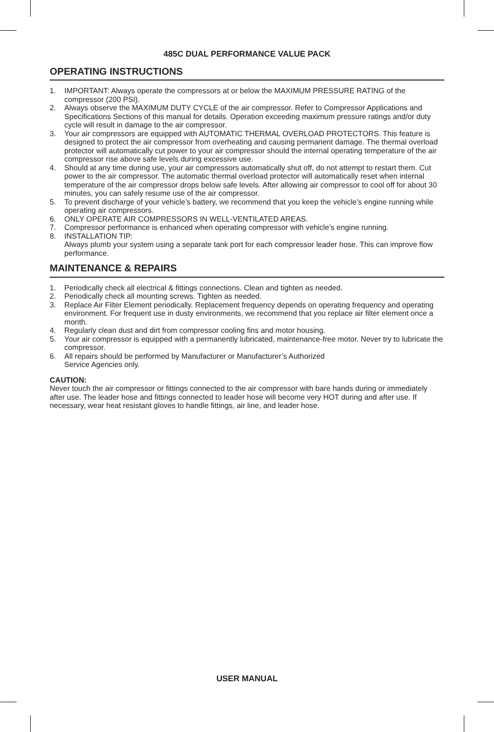485C DUAL PERFORMANCE VALUE PACK
OPERATING INSTRUCTIONS
1. IMPORTANT: Always operate the compressors at or below the MAXIMUM PRESSURE RATING of the compressor (200 PSI).
2. Always observe the MAXIMUM DUTY CYCLE of the air compressor. Refer to Compressor Applications and Specifications Sections of this manual for details. Operation exceeding maximum pressure ratings and/or duty cycle will result in damage to the air compressor.
3. Your air compressors are equipped with AUTOMATIC THERMAL OVERLOAD PROTECTORS. This feature is designed to protect the air compressor from overheating and causing permanent damage. The thermal overload protector will automatically cut power to your air compressor should the internal operating temperature of the air compressor rise above safe levels during excessive use.
4. Should at any time during use, your air compressors automatically shut off, do not attempt to restart them. Cut power to the air compressor. The automatic thermal overload protector will automatically reset when internal temperature of the air compressor drops below safe levels. After allowing air compressor to cool off for about 30 minutes, you can safely resume use of the air compressor.
5. To prevent discharge of your vehicle’s battery, we recommend that you keep the vehicle’s engine running while operating air compressors.
6. ONLY OPERATE AIR COMPRESSORS IN WELL-VENTILATED AREAS.
7. Compressor performance is enhanced when operating compressor with vehicle’s engine running.
8. INSTALLATION TIP:
Always plumb your system using a separate tank port for each compressor leader hose. This can improve flow performance.
MAINTENANCE & REPAIRS
1. Periodically check all electrical & fittings connections. Clean and tighten as needed.
2. Periodically check all mounting screws. Tighten as needed.
3. Replace Air Filter Element periodically. Replacement frequency depends on operating frequency and operating environment. For frequent use in dusty environments, we recommend that you replace air filter element once a month.
4. Regularly clean dust and dirt from compressor cooling fins and motor housing.
5. Your air compressor is equipped with a permanently lubricated, maintenance-free motor. Never try to lubricate the compressor.
6. All repairs should be performed by Manufacturer or Manufacturer’s Authorized
Service Agencies only.
CAUTION:
Never touch the air compressor or fittings connected to the air compressor with bare hands during or immediately after use. The leader hose and fittings connected to leader hose will become very HOT during and after use. If necessary, wear heat resistant gloves to handle fittings, air line, and leader hose.
USER MANUAL